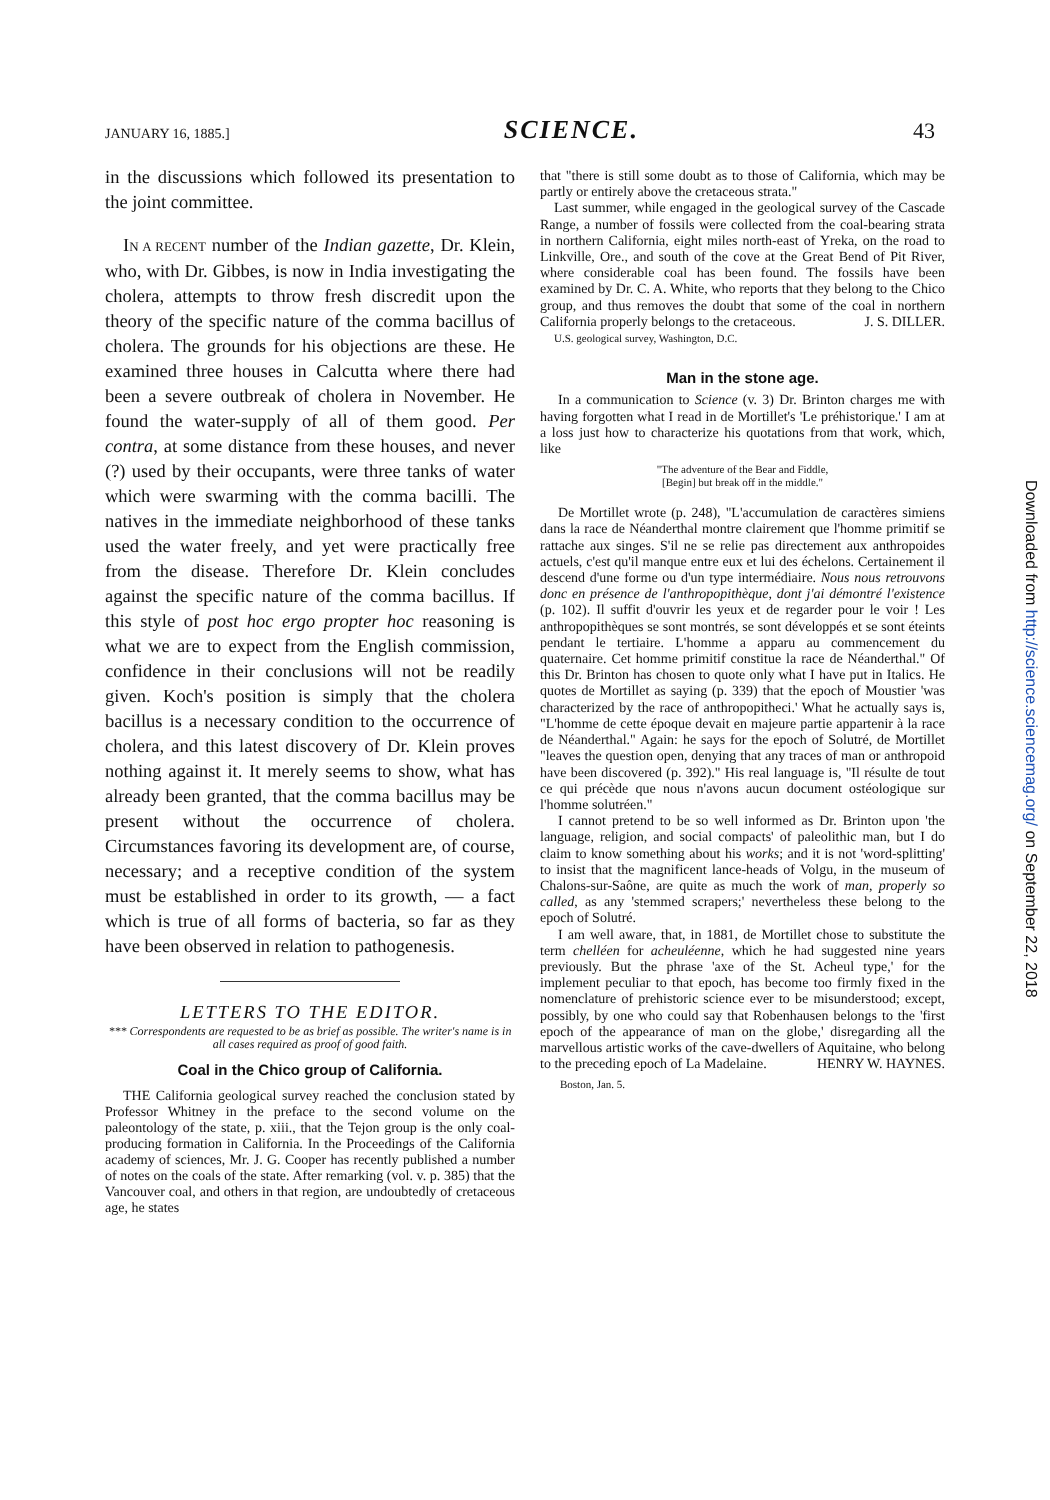JANUARY 16, 1885.] SCIENCE. 43
in the discussions which followed its presentation to the joint committee.
IN A RECENT number of the Indian gazette, Dr. Klein, who, with Dr. Gibbes, is now in India investigating the cholera, attempts to throw fresh discredit upon the theory of the specific nature of the comma bacillus of cholera. The grounds for his objections are these. He examined three houses in Calcutta where there had been a severe outbreak of cholera in November. He found the water-supply of all of them good. Per contra, at some distance from these houses, and never (?) used by their occupants, were three tanks of water which were swarming with the comma bacilli. The natives in the immediate neighborhood of these tanks used the water freely, and yet were practically free from the disease. Therefore Dr. Klein concludes against the specific nature of the comma bacillus. If this style of post hoc ergo propter hoc reasoning is what we are to expect from the English commission, confidence in their conclusions will not be readily given. Koch's position is simply that the cholera bacillus is a necessary condition to the occurrence of cholera, and this latest discovery of Dr. Klein proves nothing against it. It merely seems to show, what has already been granted, that the comma bacillus may be present without the occurrence of cholera. Circumstances favoring its development are, of course, necessary; and a receptive condition of the system must be established in order to its growth, — a fact which is true of all forms of bacteria, so far as they have been observed in relation to pathogenesis.
LETTERS TO THE EDITOR.
*** Correspondents are requested to be as brief as possible. The writer's name is in all cases required as proof of good faith.
Coal in the Chico group of California.
THE California geological survey reached the conclusion stated by Professor Whitney in the preface to the second volume on the paleontology of the state, p. xiii., that the Tejon group is the only coal-producing formation in California. In the Proceedings of the California academy of sciences, Mr. J. G. Cooper has recently published a number of notes on the coals of the state. After remarking (vol. v. p. 385) that the Vancouver coal, and others in that region, are undoubtedly of cretaceous age, he states
that "there is still some doubt as to those of California, which may be partly or entirely above the cretaceous strata."
Last summer, while engaged in the geological survey of the Cascade Range, a number of fossils were collected from the coal-bearing strata in northern California, eight miles north-east of Yreka, on the road to Linkville, Ore., and south of the cove at the Great Bend of Pit River, where considerable coal has been found. The fossils have been examined by Dr. C. A. White, who reports that they belong to the Chico group, and thus removes the doubt that some of the coal in northern California properly belongs to the cretaceous. J. S. DILLER.
U.S. geological survey, Washington, D.C.
Man in the stone age.
In a communication to Science (v. 3) Dr. Brinton charges me with having forgotten what I read in de Mortillet's 'Le préhistorique.' I am at a loss just how to characterize his quotations from that work, which, like
"The adventure of the Bear and Fiddle,
[Begin] but break off in the middle."
De Mortillet wrote (p. 248), "L'accumulation de caractères simiens dans la race de Néanderthal montre clairement que l'homme primitif se rattache aux singes. S'il ne se relie pas directement aux anthropoides actuels, c'est qu'il manque entre eux et lui des échelons. Certainement il descend d'une forme ou d'un type intermédiaire. Nous nous retrouvons donc en présence de l'anthropopithèque, dont j'ai démontré l'existence (p. 102). Il suffit d'ouvrir les yeux et de regarder pour le voir ! Les anthropopithèques se sont montrés, se sont développés et se sont éteints pendant le tertiaire. L'homme a apparu au commencement du quaternaire. Cet homme primitif constitue la race de Néanderthal." Of this Dr. Brinton has chosen to quote only what I have put in Italics. He quotes de Mortillet as saying (p. 339) that the epoch of Moustier 'was characterized by the race of anthropopitheci.' What he actually says is, "L'homme de cette époque devait en majeure partie appartenir à la race de Néanderthal." Again: he says for the epoch of Solutré, de Mortillet "leaves the question open, denying that any traces of man or anthropoid have been discovered (p. 392)." His real language is, "Il résulte de tout ce qui précède que nous n'avons aucun document ostéologique sur l'homme solutréen."
I cannot pretend to be so well informed as Dr. Brinton upon 'the language, religion, and social compacts' of paleolithic man, but I do claim to know something about his works; and it is not 'word-splitting' to insist that the magnificent lance-heads of Volgu, in the museum of Chalons-sur-Saône, are quite as much the work of man, properly so called, as any 'stemmed scrapers;' nevertheless these belong to the epoch of Solutré.
I am well aware, that, in 1881, de Mortillet chose to substitute the term chelléen for acheuléenne, which he had suggested nine years previously. But the phrase 'axe of the St. Acheul type,' for the implement peculiar to that epoch, has become too firmly fixed in the nomenclature of prehistoric science ever to be misunderstood; except, possibly, by one who could say that Robenhausen belongs to the 'first epoch of the appearance of man on the globe,' disregarding all the marvellous artistic works of the cave-dwellers of Aquitaine, who belong to the preceding epoch of La Madelaine. HENRY W. HAYNES.
Boston, Jan. 5.
Downloaded from http://science.sciencemag.org/ on September 22, 2018